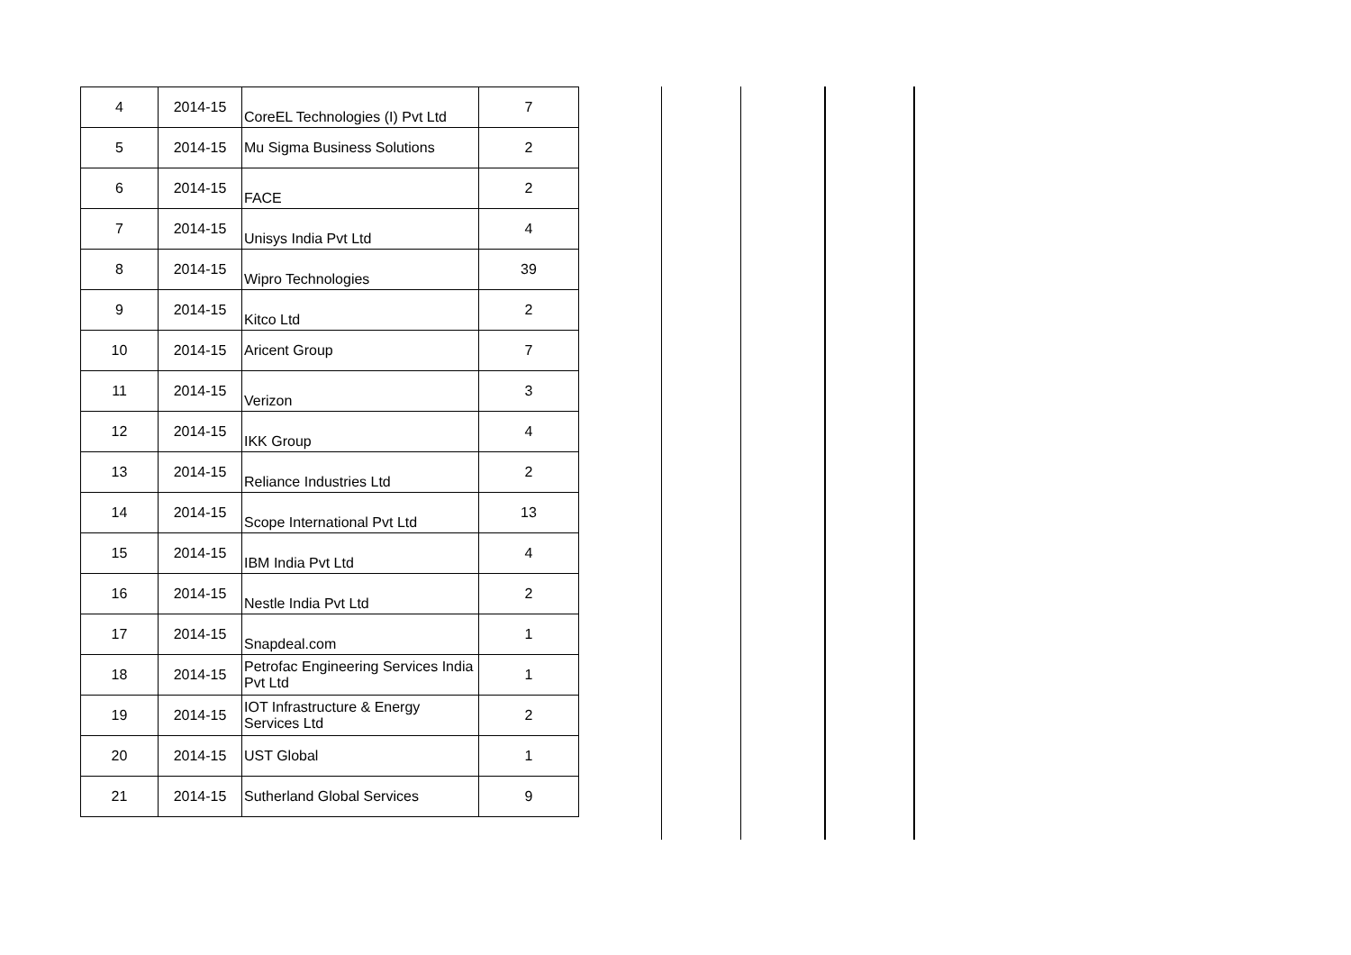| 4 | 2014-15 | CoreEL Technologies (I) Pvt Ltd | 7 |
| 5 | 2014-15 | Mu Sigma Business Solutions | 2 |
| 6 | 2014-15 | FACE | 2 |
| 7 | 2014-15 | Unisys India Pvt Ltd | 4 |
| 8 | 2014-15 | Wipro Technologies | 39 |
| 9 | 2014-15 | Kitco Ltd | 2 |
| 10 | 2014-15 | Aricent Group | 7 |
| 11 | 2014-15 | Verizon | 3 |
| 12 | 2014-15 | IKK Group | 4 |
| 13 | 2014-15 | Reliance Industries Ltd | 2 |
| 14 | 2014-15 | Scope International Pvt Ltd | 13 |
| 15 | 2014-15 | IBM India Pvt Ltd | 4 |
| 16 | 2014-15 | Nestle India Pvt Ltd | 2 |
| 17 | 2014-15 | Snapdeal.com | 1 |
| 18 | 2014-15 | Petrofac Engineering Services India Pvt Ltd | 1 |
| 19 | 2014-15 | IOT Infrastructure & Energy Services Ltd | 2 |
| 20 | 2014-15 | UST Global | 1 |
| 21 | 2014-15 | Sutherland Global Services | 9 |